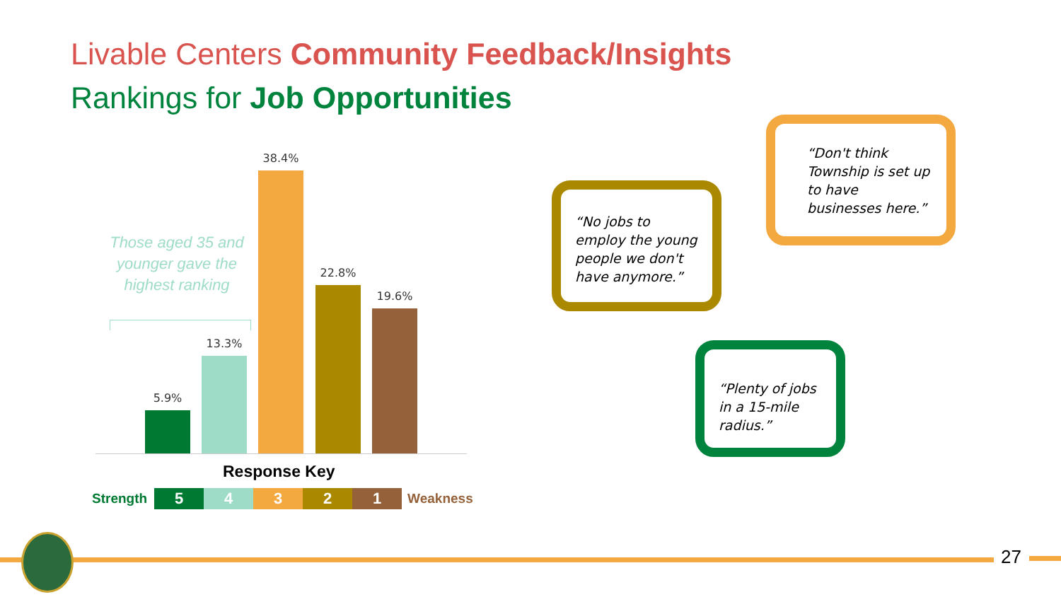Livable Centers Community Feedback/Insights
Rankings for Job Opportunities
Those aged 35 and younger gave the highest ranking
5.9%
13.3%
38.4%
22.8%
19.6%
Response Key
Strength 54321 Weakness
“No jobs to employ the young people we don't have anymore.”
“Don't think Township is set up to have businesses here.”
“Plenty of jobs in a 15-mile radius.”
27